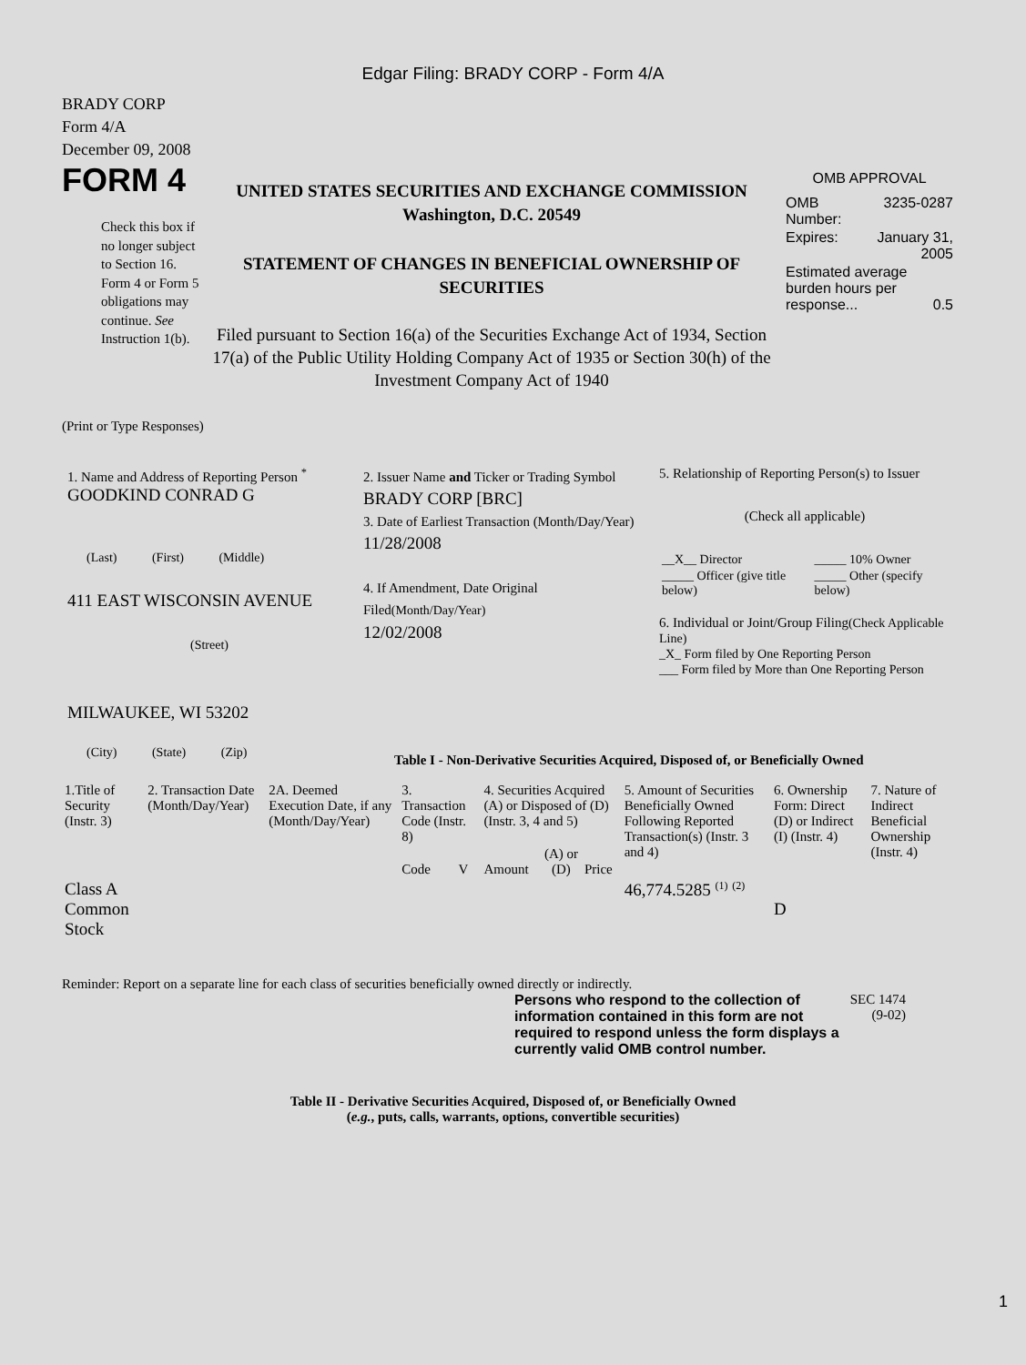Edgar Filing: BRADY CORP - Form 4/A
BRADY CORP
Form 4/A
December 09, 2008
FORM 4
Check this box if no longer subject to Section 16. Form 4 or Form 5 obligations may continue. See Instruction 1(b).
UNITED STATES SECURITIES AND EXCHANGE COMMISSION
Washington, D.C. 20549
STATEMENT OF CHANGES IN BENEFICIAL OWNERSHIP OF SECURITIES
Filed pursuant to Section 16(a) of the Securities Exchange Act of 1934, Section 17(a) of the Public Utility Holding Company Act of 1935 or Section 30(h) of the Investment Company Act of 1940
OMB APPROVAL
| OMB Number: | 3235-0287 |
| Expires: | January 31, 2005 |
| Estimated average burden hours per response... 0.5 | |
(Print or Type Responses)
1. Name and Address of Reporting Person <sup>*</sup>
GOODKIND CONRAD G
(Last) (First) (Middle)
411 EAST WISCONSIN AVENUE
(Street)
MILWAUKEE, WI 53202
(City) (State) (Zip)
2. Issuer Name and Ticker or Trading Symbol
BRADY CORP [BRC]
3. Date of Earliest Transaction (Month/Day/Year)
11/28/2008
4. If Amendment, Date Original Filed(Month/Day/Year)
12/02/2008
5. Relationship of Reporting Person(s) to Issuer
(Check all applicable)
| __X__ Director | _____ 10% Owner |
| _____ Officer (give title below) | _____ Other (specify below) |
6. Individual or Joint/Group Filing(Check Applicable Line)
_X_ Form filed by One Reporting Person
___ Form filed by More than One Reporting Person
Table I - Non-Derivative Securities Acquired, Disposed of, or Beneficially Owned
| 1.Title of Security (Instr. 3) | 2. Transaction Date (Month/Day/Year) | 2A. Deemed Execution Date, if any (Month/Day/Year) | 3. Transaction Code (Instr. 8) | | 4. Securities Acquired (A) or Disposed of (D) (Instr. 3, 4 and 5) | | | 5. Amount of Securities Beneficially Owned Following Reported Transaction(s) (Instr. 3 and 4) | 6. Ownership Form: Direct (D) or Indirect (I) (Instr. 4) | 7. Nature of Indirect Beneficial Ownership (Instr. 4) |
| | | | Code | V | Amount | (A) or (D) | Price | | | |
| Class A Common Stock | | | | | | | | 46,774.5285 <sup>(1)</sup> <sup>(2)</sup> | D | |
Reminder: Report on a separate line for each class of securities beneficially owned directly or indirectly.
Persons who respond to the collection of information contained in this form are not required to respond unless the form displays a currently valid OMB control number.
SEC 1474 (9-02)
Table II - Derivative Securities Acquired, Disposed of, or Beneficially Owned
(e.g., puts, calls, warrants, options, convertible securities)
1